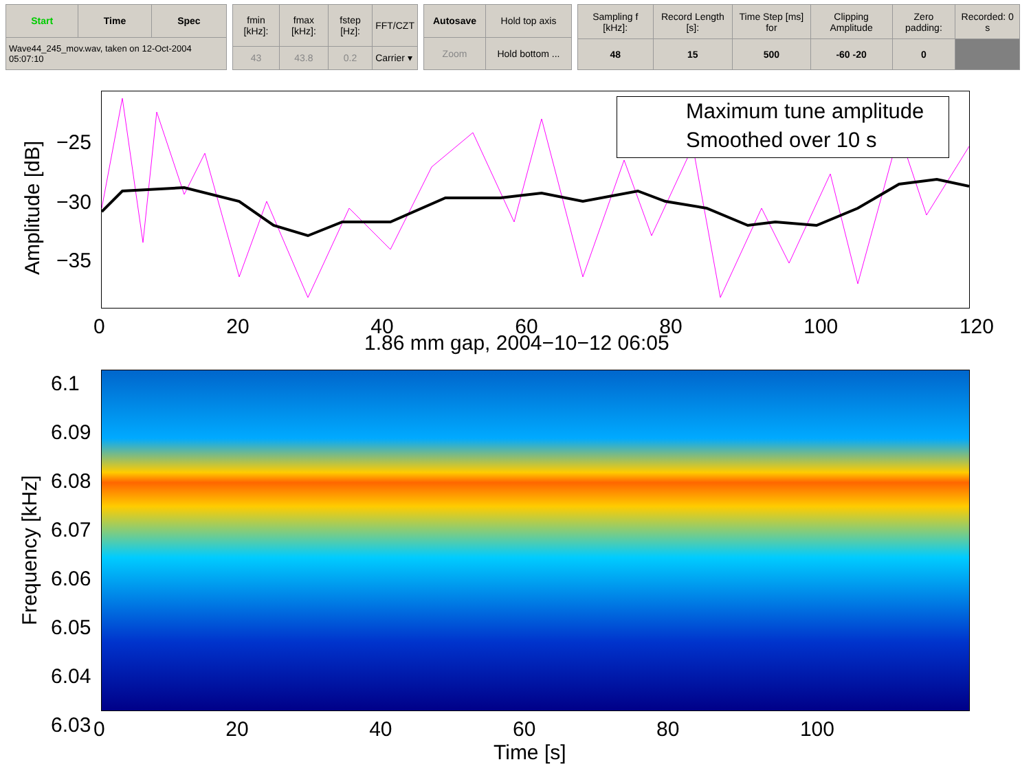| Start | Time | Spec |
| --- | --- | --- |
| Wave44_245_mov.wav, taken on 12-Oct-2004 05:07:10 | | |
| fmin [kHz]: | fmax [kHz]: | fstep [Hz]: | FFT/CZT |
| 43 | 43.8 | 0.2 | Carrier ▾ |
| Autosave | Hold top axis |
| Zoom | Hold bottom ... |
| Sampling f [kHz]: | Record Length [s]: | Time Step [ms] for | Clipping Amplitude | Zero padding: | Recorded: 0 s |
| 48 | 15 | 500 | -60 -20 | 0 | |
Maximum tune amplitude
Smoothed over 10 s
Amplitude [dB]
−25
−30
−35
0 20 40 60 80 100 120
1.86 mm gap, 2004−10−12 06:05
6.1
6.09
6.08
6.07
6.06
6.05
6.04
6.03
Frequency [kHz]
0 20 40 60 80 100
Time [s]